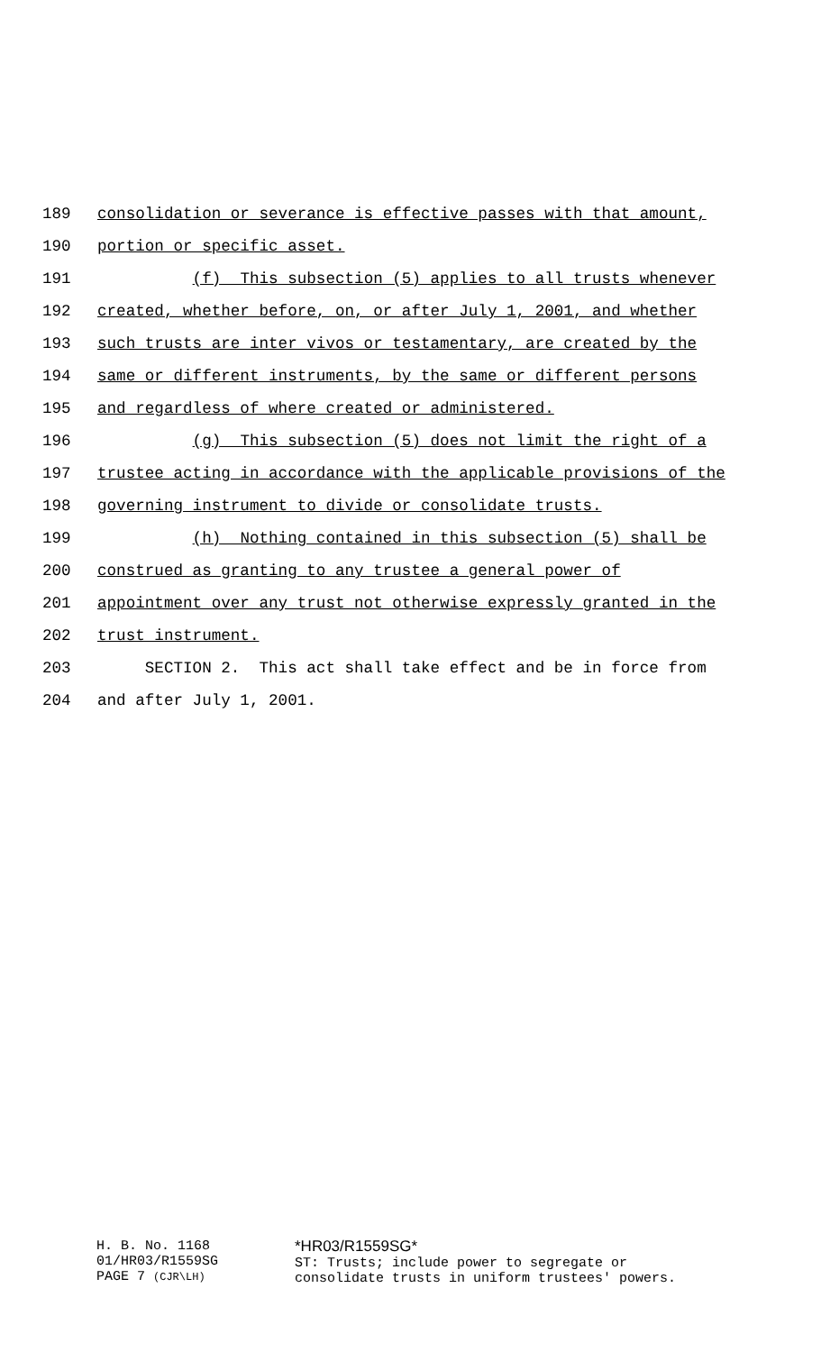189 consolidation or severance is effective passes with that amount,
190 portion or specific asset.
191 (f) This subsection (5) applies to all trusts whenever
192 created, whether before, on, or after July 1, 2001, and whether
193 such trusts are inter vivos or testamentary, are created by the
194 same or different instruments, by the same or different persons
195 and regardless of where created or administered.
196 (g) This subsection (5) does not limit the right of a
197 trustee acting in accordance with the applicable provisions of the
198 governing instrument to divide or consolidate trusts.
199 (h) Nothing contained in this subsection (5) shall be
200 construed as granting to any trustee a general power of
201 appointment over any trust not otherwise expressly granted in the
202 trust instrument.
203 SECTION 2. This act shall take effect and be in force from
204 and after July 1, 2001.
H. B. No. 1168
01/HR03/R1559SG
PAGE 7 (CJR\LH)
*HR03/R1559SG*
ST: Trusts; include power to segregate or
consolidate trusts in uniform trustees' powers.